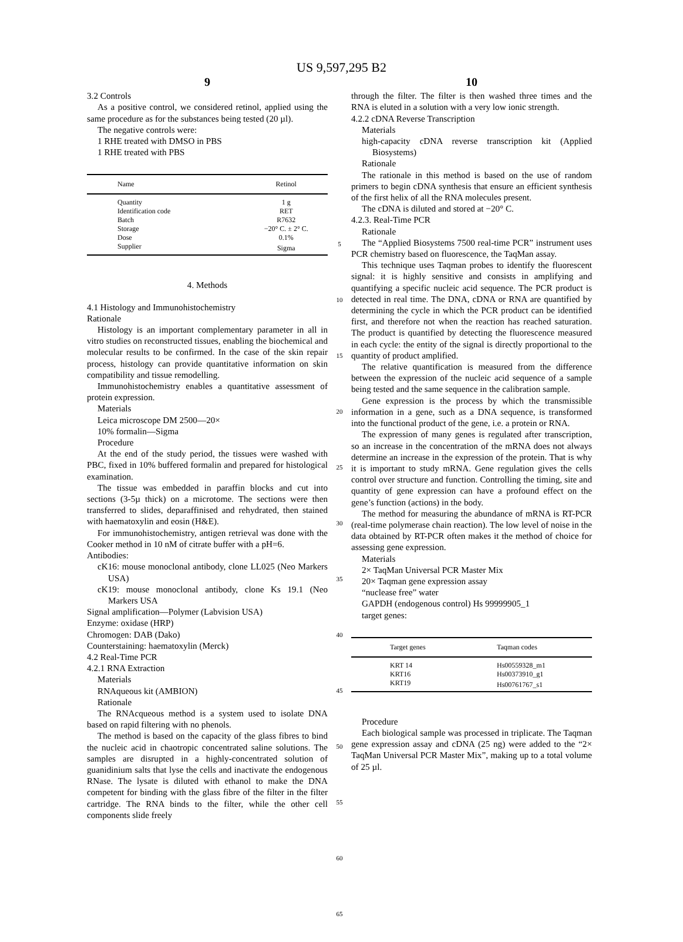US 9,597,295 B2
9
3.2 Controls
As a positive control, we considered retinol, applied using the same procedure as for the substances being tested (20 µl).
The negative controls were:
1 RHE treated with DMSO in PBS
1 RHE treated with PBS
| Name | Retinol |
| --- | --- |
| Quantity | 1 g |
| Identification code | RET |
| Batch | R7632 |
| Storage | −20° C. ± 2° C. |
| Dose | 0.1% |
| Supplier | Sigma |
4. Methods
4.1 Histology and Immunohistochemistry
Rationale
Histology is an important complementary parameter in all in vitro studies on reconstructed tissues, enabling the biochemical and molecular results to be confirmed. In the case of the skin repair process, histology can provide quantitative information on skin compatibility and tissue remodelling.
Immunohistochemistry enables a quantitative assessment of protein expression.
Materials
Leica microscope DM 2500—20×
10% formalin—Sigma
Procedure
At the end of the study period, the tissues were washed with PBC, fixed in 10% buffered formalin and prepared for histological examination.
The tissue was embedded in paraffin blocks and cut into sections (3-5µ thick) on a microtome. The sections were then transferred to slides, deparaffinised and rehydrated, then stained with haematoxylin and eosin (H&E).
For immunohistochemistry, antigen retrieval was done with the Cooker method in 10 nM of citrate buffer with a pH=6.
Antibodies:
cK16: mouse monoclonal antibody, clone LL025 (Neo Markers USA)
cK19: mouse monoclonal antibody, clone Ks 19.1 (Neo Markers USA
Signal amplification—Polymer (Labvision USA)
Enzyme: oxidase (HRP)
Chromogen: DAB (Dako)
Counterstaining: haematoxylin (Merck)
4.2 Real-Time PCR
4.2.1 RNA Extraction
Materials
RNAqueous kit (AMBION)
Rationale
The RNAcqueous method is a system used to isolate DNA based on rapid filtering with no phenols.
The method is based on the capacity of the glass fibres to bind the nucleic acid in chaotropic concentrated saline solutions. The samples are disrupted in a highly-concentrated solution of guanidinium salts that lyse the cells and inactivate the endogenous RNase. The lysate is diluted with ethanol to make the DNA competent for binding with the glass fibre of the filter in the filter cartridge. The RNA binds to the filter, while the other cell components slide freely
5
10
15
20
25
30
35
40
45
50
55
60
65
10
through the filter. The filter is then washed three times and the RNA is eluted in a solution with a very low ionic strength.
4.2.2 cDNA Reverse Transcription
Materials
high-capacity cDNA reverse transcription kit (Applied Biosystems)
Rationale
The rationale in this method is based on the use of random primers to begin cDNA synthesis that ensure an efficient synthesis of the first helix of all the RNA molecules present.
The cDNA is diluted and stored at −20° C.
4.2.3. Real-Time PCR
Rationale
The “Applied Biosystems 7500 real-time PCR” instrument uses PCR chemistry based on fluorescence, the TaqMan assay.
This technique uses Taqman probes to identify the fluorescent signal: it is highly sensitive and consists in amplifying and quantifying a specific nucleic acid sequence. The PCR product is detected in real time. The DNA, cDNA or RNA are quantified by determining the cycle in which the PCR product can be identified first, and therefore not when the reaction has reached saturation. The product is quantified by detecting the fluorescence measured in each cycle: the entity of the signal is directly proportional to the quantity of product amplified.
The relative quantification is measured from the difference between the expression of the nucleic acid sequence of a sample being tested and the same sequence in the calibration sample.
Gene expression is the process by which the transmissible information in a gene, such as a DNA sequence, is transformed into the functional product of the gene, i.e. a protein or RNA.
The expression of many genes is regulated after transcription, so an increase in the concentration of the mRNA does not always determine an increase in the expression of the protein. That is why it is important to study mRNA. Gene regulation gives the cells control over structure and function. Controlling the timing, site and quantity of gene expression can have a profound effect on the gene’s function (actions) in the body.
The method for measuring the abundance of mRNA is RT-PCR (real-time polymerase chain reaction). The low level of noise in the data obtained by RT-PCR often makes it the method of choice for assessing gene expression.
Materials
2× TaqMan Universal PCR Master Mix
20× Taqman gene expression assay
“nuclease free” water
GAPDH (endogenous control) Hs 99999905_1
target genes:
| Target genes | Taqman codes |
| --- | --- |
| KRT 14 | Hs00559328_m1 |
| KRT16 | Hs00373910_g1 |
| KRT19 | Hs00761767_s1 |
Procedure
Each biological sample was processed in triplicate. The Taqman gene expression assay and cDNA (25 ng) were added to the “2× TaqMan Universal PCR Master Mix”, making up to a total volume of 25 µl.